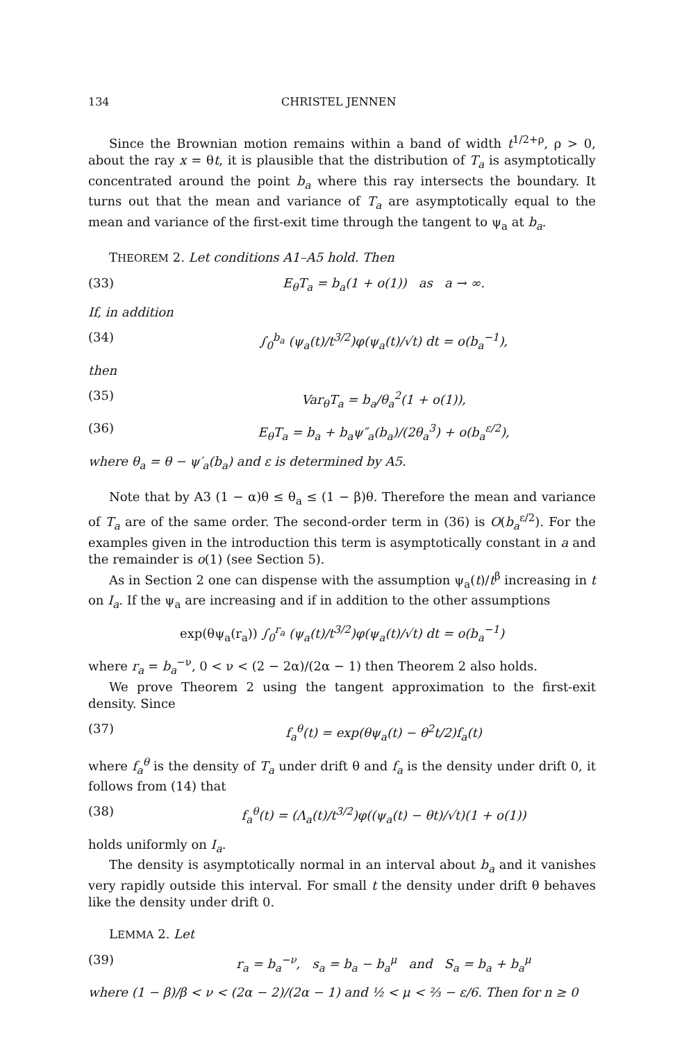134 CHRISTEL JENNEN
Since the Brownian motion remains within a band of width t<sup>1/2+ρ</sup>, ρ > 0, about the ray x = θt, it is plausible that the distribution of T<sub>a</sub> is asymptotically concentrated around the point b<sub>a</sub> where this ray intersects the boundary. It turns out that the mean and variance of T<sub>a</sub> are asymptotically equal to the mean and variance of the first-exit time through the tangent to ψ<sub>a</sub> at b<sub>a</sub>.
THEOREM 2. Let conditions A1–A5 hold. Then
(33) E<sub>θ</sub>T<sub>a</sub> = b<sub>a</sub>(1 + o(1)) as a → ∞.
If, in addition
(34) ∫<sub>0</sub><sup>b<sub>a</sub></sup> (ψ<sub>a</sub>(t)/t<sup>3/2</sup>)φ(ψ<sub>a</sub>(t)/√t) dt = o(b<sub>a</sub><sup>−1</sup>),
then
(35) Var<sub>θ</sub>T<sub>a</sub> = b<sub>a</sub>/θ<sub>a</sub><sup>2</sup>(1 + o(1)),
(36) E<sub>θ</sub>T<sub>a</sub> = b<sub>a</sub> + b<sub>a</sub>ψ″<sub>a</sub>(b<sub>a</sub>)/(2θ<sub>a</sub><sup>3</sup>) + o(b<sub>a</sub><sup>ε/2</sup>),
where θ<sub>a</sub> = θ − ψ′<sub>a</sub>(b<sub>a</sub>) and ε is determined by A5.
Note that by A3 (1 − α)θ ≤ θ<sub>a</sub> ≤ (1 − β)θ. Therefore the mean and variance of T<sub>a</sub> are of the same order. The second-order term in (36) is O(b<sub>a</sub><sup>ε/2</sup>). For the examples given in the introduction this term is asymptotically constant in a and the remainder is o(1) (see Section 5).
As in Section 2 one can dispense with the assumption ψ<sub>a</sub>(t)/t<sup>β</sup> increasing in t on I<sub>a</sub>. If the ψ<sub>a</sub> are increasing and if in addition to the other assumptions
exp(θψ<sub>a</sub>(r<sub>a</sub>)) ∫<sub>0</sub><sup>r<sub>a</sub></sup> (ψ<sub>a</sub>(t)/t<sup>3/2</sup>)φ(ψ<sub>a</sub>(t)/√t) dt = o(b<sub>a</sub><sup>−1</sup>)
where r<sub>a</sub> = b<sub>a</sub><sup>−ν</sup>, 0 < ν < (2 − 2α)/(2α − 1) then Theorem 2 also holds.
We prove Theorem 2 using the tangent approximation to the first-exit density. Since
(37) f<sub>a</sub><sup>θ</sup>(t) = exp(θψ<sub>a</sub>(t) − θ<sup>2</sup>t/2)f<sub>a</sub>(t)
where f<sub>a</sub><sup>θ</sup> is the density of T<sub>a</sub> under drift θ and f<sub>a</sub> is the density under drift 0, it follows from (14) that
(38) f<sub>a</sub><sup>θ</sup>(t) = (Λ<sub>a</sub>(t)/t<sup>3/2</sup>)φ((ψ<sub>a</sub>(t) − θt)/√t)(1 + o(1))
holds uniformly on I<sub>a</sub>.
The density is asymptotically normal in an interval about b<sub>a</sub> and it vanishes very rapidly outside this interval. For small t the density under drift θ behaves like the density under drift 0.
LEMMA 2. Let
(39) r<sub>a</sub> = b<sub>a</sub><sup>−ν</sup>, s<sub>a</sub> = b<sub>a</sub> − b<sub>a</sub><sup>μ</sup> and S<sub>a</sub> = b<sub>a</sub> + b<sub>a</sub><sup>μ</sup>
where (1 − β)/β < ν < (2α − 2)/(2α − 1) and ½ < μ < ⅔ − ε/6. Then for n ≥ 0